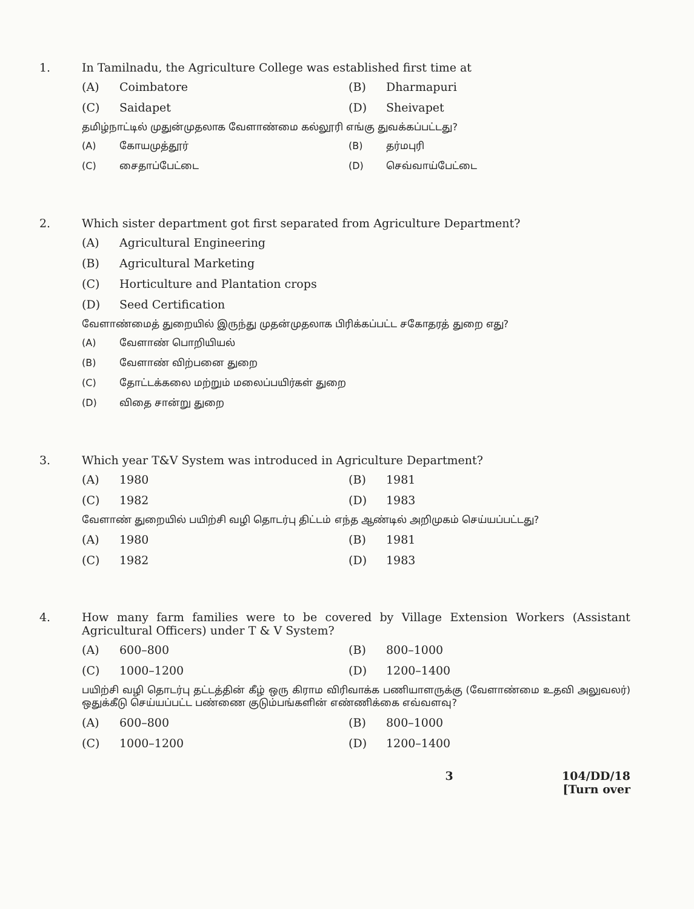1. In Tamilnadu, the Agriculture College was established first time at
(A) Coimbatore
(B) Dharmapuri
(C) Saidapet
(D) Sheivapet
தமிழ்நாட்டில் முதுன்முதலாக வேளாண்மை கல்லூரி எங்கு துவக்கப்பட்டது?
(A) கோயமுத்தூர்
(B) தர்மபுரி
(C) சைதாப்பேட்டை
(D) செவ்வாய்பேட்டை
2. Which sister department got first separated from Agriculture Department?
(A) Agricultural Engineering
(B) Agricultural Marketing
(C) Horticulture and Plantation crops
(D) Seed Certification
வேளாண்மைத் துறையில் இருந்து முதன்முதலாக பிரிக்கப்பட்ட சகோதரத் துறை எது?
(A) வேளாண் பொறியியல்
(B) வேளாண் விற்பனை துறை
(C) தோட்டக்கலை மற்றும் மலைப்பயிர்கள் துறை
(D) விதை சான்று துறை
3. Which year T&V System was introduced in Agriculture Department?
(A) 1980
(B) 1981
(C) 1982
(D) 1983
வேளாண் துறையில் பயிற்சி வழி தொடர்பு திட்டம் எந்த ஆண்டில் அறிமுகம் செய்யப்பட்டது?
(A) 1980
(B) 1981
(C) 1982
(D) 1983
4. How many farm families were to be covered by Village Extension Workers (Assistant Agricultural Officers) under T & V System?
(A) 600–800
(B) 800–1000
(C) 1000–1200
(D) 1200–1400
பயிற்சி வழி தொடர்பு தட்டத்தின் கீழ் ஒரு கிராம விரிவாக்க பணியாளருக்கு (வேளாண்மை உதவி அலுவலர்) ஒதுக்கீடு செய்யப்பட்ட பண்ணை குடும்பங்களின் எண்ணிக்கை எவ்வளவு?
(A) 600–800
(B) 800–1000
(C) 1000–1200
(D) 1200–1400
3 104/DD/18
[Turn over